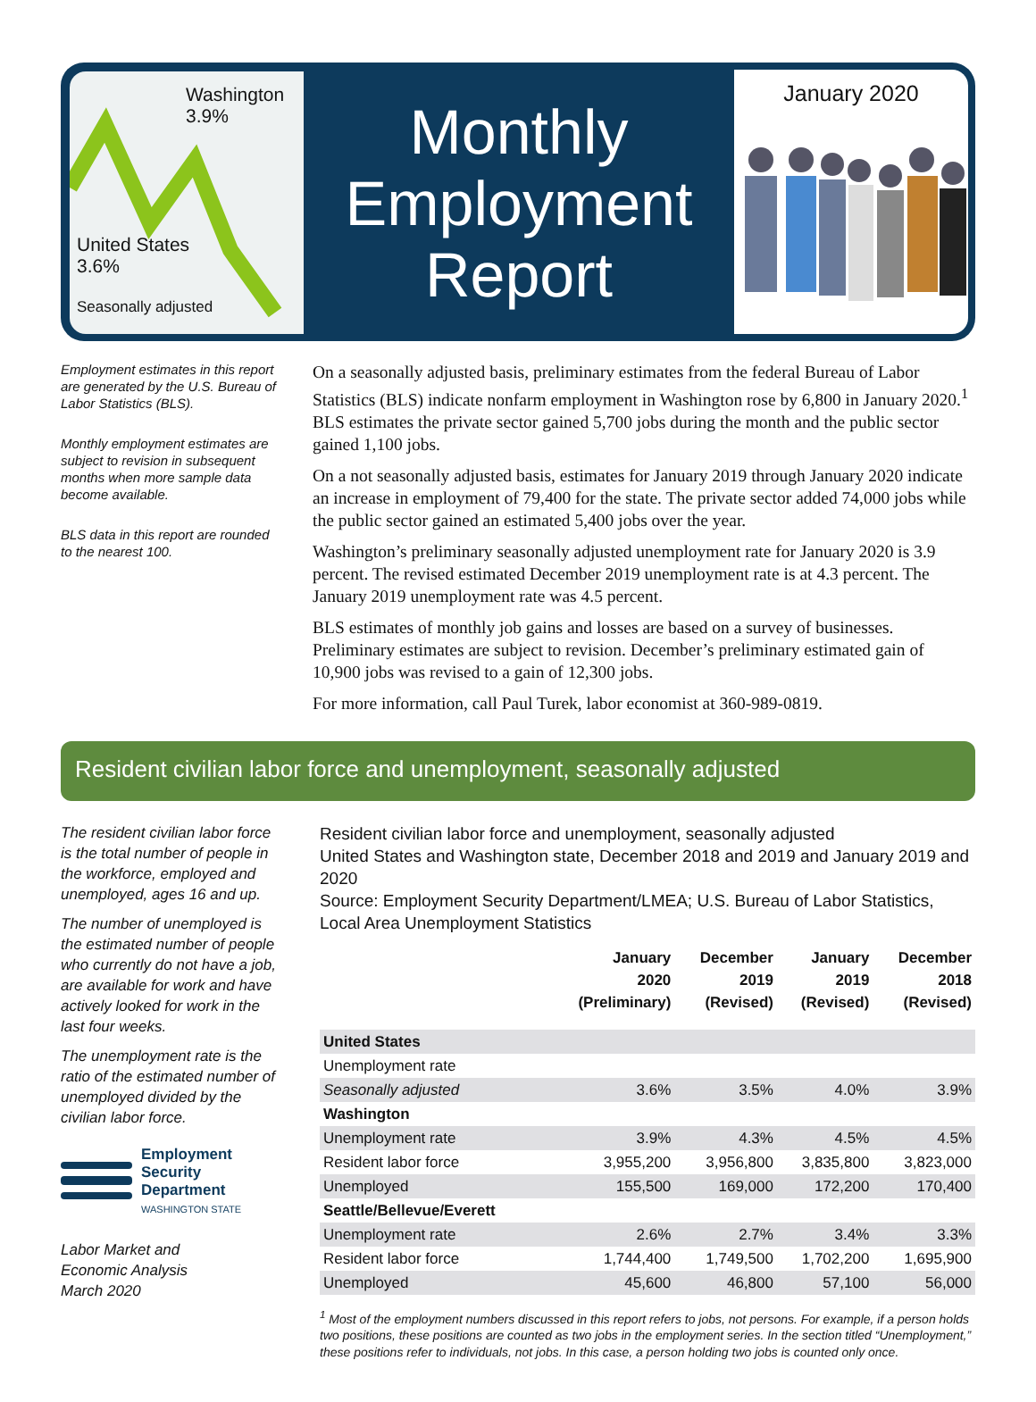Washington
3.9%
United States
3.6%
Seasonally adjusted
Monthly
Employment
Report
January 2020
Employment estimates in this report are generated by the U.S. Bureau of Labor Statistics (BLS).
Monthly employment estimates are subject to revision in subsequent months when more sample data become available.
BLS data in this report are rounded to the nearest 100.
On a seasonally adjusted basis, preliminary estimates from the federal Bureau of Labor Statistics (BLS) indicate nonfarm employment in Washington rose by 6,800 in January 2020.<sup>1</sup> BLS estimates the private sector gained 5,700 jobs during the month and the public sector gained 1,100 jobs.
On a not seasonally adjusted basis, estimates for January 2019 through January 2020 indicate an increase in employment of 79,400 for the state. The private sector added 74,000 jobs while the public sector gained an estimated 5,400 jobs over the year.
Washington’s preliminary seasonally adjusted unemployment rate for January 2020 is 3.9 percent. The revised estimated December 2019 unemployment rate is at 4.3 percent. The January 2019 unemployment rate was 4.5 percent.
BLS estimates of monthly job gains and losses are based on a survey of businesses. Preliminary estimates are subject to revision. December’s preliminary estimated gain of 10,900 jobs was revised to a gain of 12,300 jobs.
For more information, call Paul Turek, labor economist at 360-989-0819.
Resident civilian labor force and unemployment, seasonally adjusted
The resident civilian labor force is the total number of people in the workforce, employed and unemployed, ages 16 and up.
The number of unemployed is the estimated number of people who currently do not have a job, are available for work and have actively looked for work in the last four weeks.
The unemployment rate is the ratio of the estimated number of unemployed divided by the civilian labor force.
Employment
Security
Department
WASHINGTON STATE
Labor Market and
Economic Analysis
March 2020
Resident civilian labor force and unemployment, seasonally adjusted
United States and Washington state, December 2018 and 2019 and January 2019 and 2020
Source: Employment Security Department/LMEA; U.S. Bureau of Labor Statistics,
Local Area Unemployment Statistics
| | January 2020 (Preliminary) | December 2019 (Revised) | January 2019 (Revised) | December 2018 (Revised) |
| --- | --- | --- | --- | --- |
| United States | | | | |
| Unemployment rate | | | | |
| Seasonally adjusted | 3.6% | 3.5% | 4.0% | 3.9% |
| Washington | | | | |
| Unemployment rate | 3.9% | 4.3% | 4.5% | 4.5% |
| Resident labor force | 3,955,200 | 3,956,800 | 3,835,800 | 3,823,000 |
| Unemployed | 155,500 | 169,000 | 172,200 | 170,400 |
| Seattle/Bellevue/Everett | | | | |
| Unemployment rate | 2.6% | 2.7% | 3.4% | 3.3% |
| Resident labor force | 1,744,400 | 1,749,500 | 1,702,200 | 1,695,900 |
| Unemployed | 45,600 | 46,800 | 57,100 | 56,000 |
<sup>1</sup> Most of the employment numbers discussed in this report refers to jobs, not persons. For example, if a person holds two positions, these positions are counted as two jobs in the employment series. In the section titled “Unemployment,” these positions refer to individuals, not jobs. In this case, a person holding two jobs is counted only once.